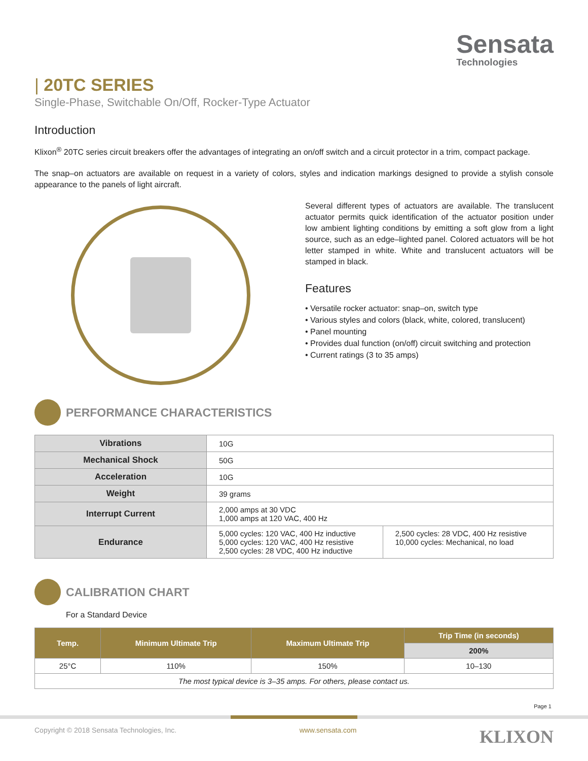Sensata
Technologies
| 20TC SERIES
Single-Phase, Switchable On/Off, Rocker-Type Actuator
Introduction
Klixon<sup>®</sup> 20TC series circuit breakers offer the advantages of integrating an on/off switch and a circuit protector in a trim, compact package.
The snap–on actuators are available on request in a variety of colors, styles and indication markings designed to provide a stylish console appearance to the panels of light aircraft.
Several different types of actuators are available. The translucent actuator permits quick identification of the actuator position under low ambient lighting conditions by emitting a soft glow from a light source, such as an edge–lighted panel. Colored actuators will be hot letter stamped in white. White and translucent actuators will be stamped in black.
Features
• Versatile rocker actuator: snap–on, switch type
• Various styles and colors (black, white, colored, translucent)
• Panel mounting
• Provides dual function (on/off) circuit switching and protection
• Current ratings (3 to 35 amps)
PERFORMANCE CHARACTERISTICS
| Vibrations | 10G | |
| Mechanical Shock | 50G | |
| Acceleration | 10G | |
| Weight | 39 grams | |
| Interrupt Current | 2,000 amps at 30 VDC 1,000 amps at 120 VAC, 400 Hz | |
| Endurance | 5,000 cycles: 120 VAC, 400 Hz inductive 5,000 cycles: 120 VAC, 400 Hz resistive 2,500 cycles: 28 VDC, 400 Hz inductive | 2,500 cycles: 28 VDC, 400 Hz resistive 10,000 cycles: Mechanical, no load |
CALIBRATION CHART
For a Standard Device
| Temp. | Minimum Ultimate Trip | Maximum Ultimate Trip | Trip Time (in seconds) |
| --- | --- | --- | --- |
| | | | 200% |
| 25°C | 110% | 150% | 10–130 |
| The most typical device is 3–35 amps. For others, please contact us. | | | |
Page 1
Copyright © 2018 Sensata Technologies, Inc. www.sensata.com KLIXON